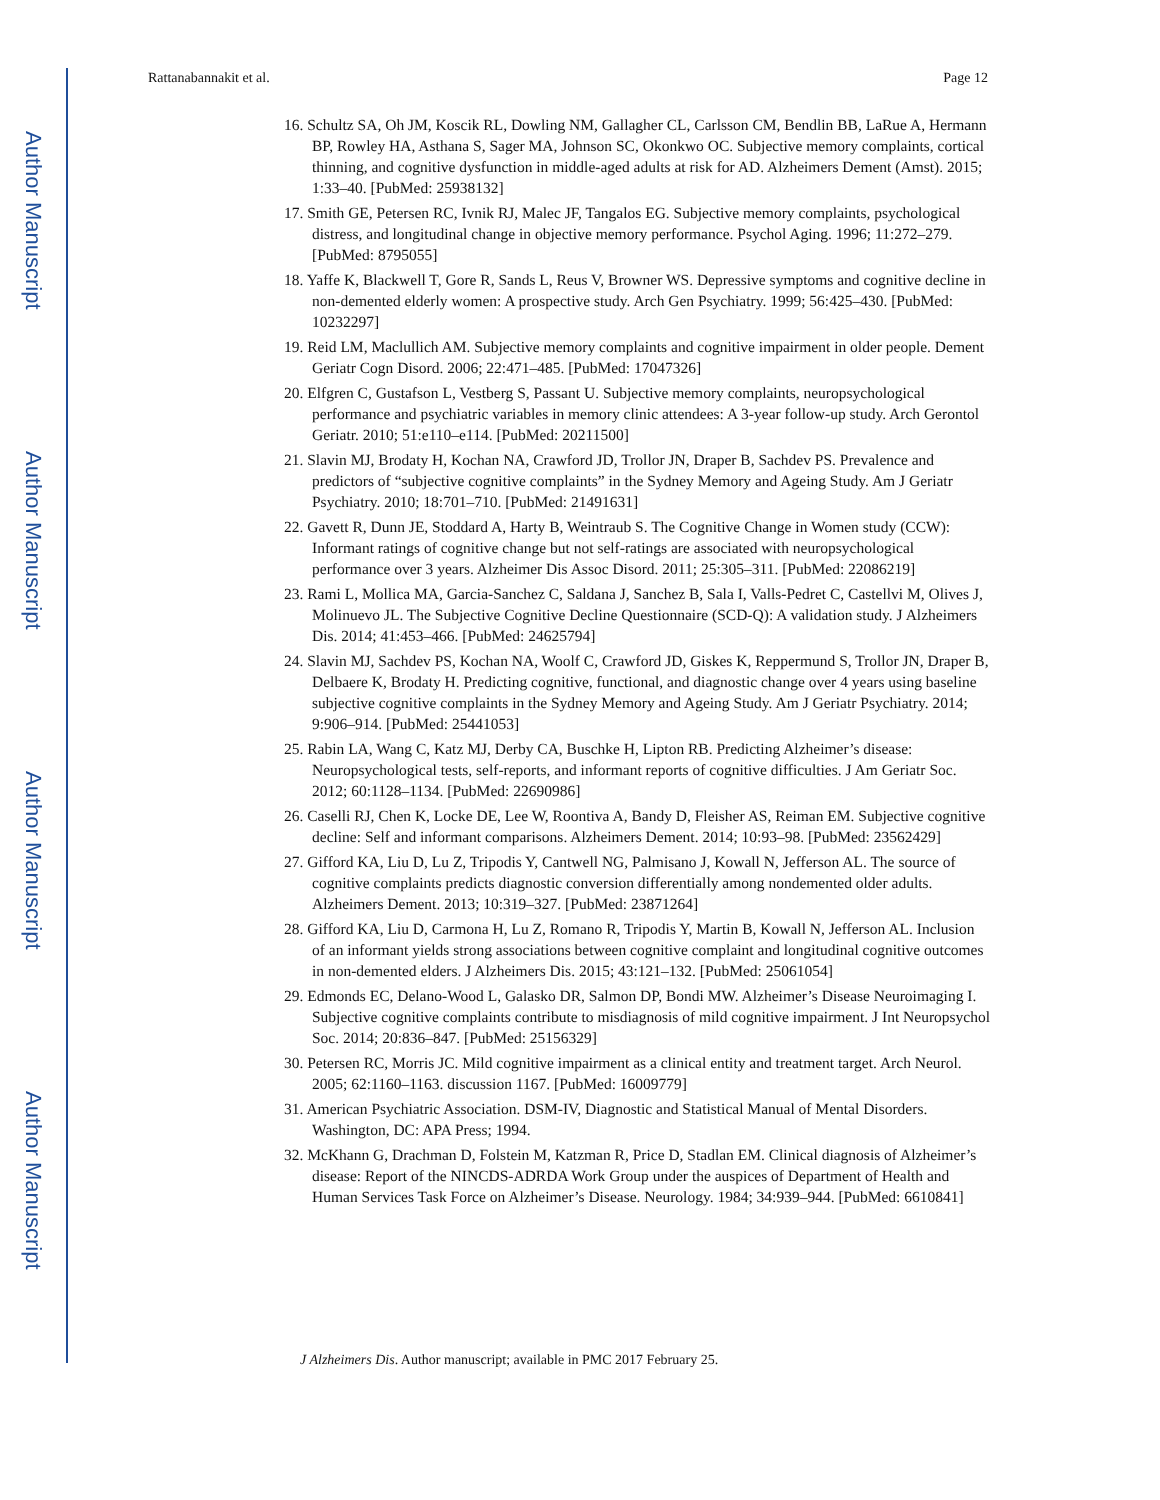Author Manuscript
Author Manuscript
Author Manuscript
Author Manuscript
Rattanabannakit et al. Page 12
16. Schultz SA, Oh JM, Koscik RL, Dowling NM, Gallagher CL, Carlsson CM, Bendlin BB, LaRue A, Hermann BP, Rowley HA, Asthana S, Sager MA, Johnson SC, Okonkwo OC. Subjective memory complaints, cortical thinning, and cognitive dysfunction in middle-aged adults at risk for AD. Alzheimers Dement (Amst). 2015; 1:33–40. [PubMed: 25938132]
17. Smith GE, Petersen RC, Ivnik RJ, Malec JF, Tangalos EG. Subjective memory complaints, psychological distress, and longitudinal change in objective memory performance. Psychol Aging. 1996; 11:272–279. [PubMed: 8795055]
18. Yaffe K, Blackwell T, Gore R, Sands L, Reus V, Browner WS. Depressive symptoms and cognitive decline in non-demented elderly women: A prospective study. Arch Gen Psychiatry. 1999; 56:425–430. [PubMed: 10232297]
19. Reid LM, Maclullich AM. Subjective memory complaints and cognitive impairment in older people. Dement Geriatr Cogn Disord. 2006; 22:471–485. [PubMed: 17047326]
20. Elfgren C, Gustafson L, Vestberg S, Passant U. Subjective memory complaints, neuropsychological performance and psychiatric variables in memory clinic attendees: A 3-year follow-up study. Arch Gerontol Geriatr. 2010; 51:e110–e114. [PubMed: 20211500]
21. Slavin MJ, Brodaty H, Kochan NA, Crawford JD, Trollor JN, Draper B, Sachdev PS. Prevalence and predictors of “subjective cognitive complaints” in the Sydney Memory and Ageing Study. Am J Geriatr Psychiatry. 2010; 18:701–710. [PubMed: 21491631]
22. Gavett R, Dunn JE, Stoddard A, Harty B, Weintraub S. The Cognitive Change in Women study (CCW): Informant ratings of cognitive change but not self-ratings are associated with neuropsychological performance over 3 years. Alzheimer Dis Assoc Disord. 2011; 25:305–311. [PubMed: 22086219]
23. Rami L, Mollica MA, Garcia-Sanchez C, Saldana J, Sanchez B, Sala I, Valls-Pedret C, Castellvi M, Olives J, Molinuevo JL. The Subjective Cognitive Decline Questionnaire (SCD-Q): A validation study. J Alzheimers Dis. 2014; 41:453–466. [PubMed: 24625794]
24. Slavin MJ, Sachdev PS, Kochan NA, Woolf C, Crawford JD, Giskes K, Reppermund S, Trollor JN, Draper B, Delbaere K, Brodaty H. Predicting cognitive, functional, and diagnostic change over 4 years using baseline subjective cognitive complaints in the Sydney Memory and Ageing Study. Am J Geriatr Psychiatry. 2014; 9:906–914. [PubMed: 25441053]
25. Rabin LA, Wang C, Katz MJ, Derby CA, Buschke H, Lipton RB. Predicting Alzheimer’s disease: Neuropsychological tests, self-reports, and informant reports of cognitive difficulties. J Am Geriatr Soc. 2012; 60:1128–1134. [PubMed: 22690986]
26. Caselli RJ, Chen K, Locke DE, Lee W, Roontiva A, Bandy D, Fleisher AS, Reiman EM. Subjective cognitive decline: Self and informant comparisons. Alzheimers Dement. 2014; 10:93–98. [PubMed: 23562429]
27. Gifford KA, Liu D, Lu Z, Tripodis Y, Cantwell NG, Palmisano J, Kowall N, Jefferson AL. The source of cognitive complaints predicts diagnostic conversion differentially among nondemented older adults. Alzheimers Dement. 2013; 10:319–327. [PubMed: 23871264]
28. Gifford KA, Liu D, Carmona H, Lu Z, Romano R, Tripodis Y, Martin B, Kowall N, Jefferson AL. Inclusion of an informant yields strong associations between cognitive complaint and longitudinal cognitive outcomes in non-demented elders. J Alzheimers Dis. 2015; 43:121–132. [PubMed: 25061054]
29. Edmonds EC, Delano-Wood L, Galasko DR, Salmon DP, Bondi MW. Alzheimer’s Disease Neuroimaging I. Subjective cognitive complaints contribute to misdiagnosis of mild cognitive impairment. J Int Neuropsychol Soc. 2014; 20:836–847. [PubMed: 25156329]
30. Petersen RC, Morris JC. Mild cognitive impairment as a clinical entity and treatment target. Arch Neurol. 2005; 62:1160–1163. discussion 1167. [PubMed: 16009779]
31. American Psychiatric Association. DSM-IV, Diagnostic and Statistical Manual of Mental Disorders. Washington, DC: APA Press; 1994.
32. McKhann G, Drachman D, Folstein M, Katzman R, Price D, Stadlan EM. Clinical diagnosis of Alzheimer’s disease: Report of the NINCDS-ADRDA Work Group under the auspices of Department of Health and Human Services Task Force on Alzheimer’s Disease. Neurology. 1984; 34:939–944. [PubMed: 6610841]
J Alzheimers Dis. Author manuscript; available in PMC 2017 February 25.